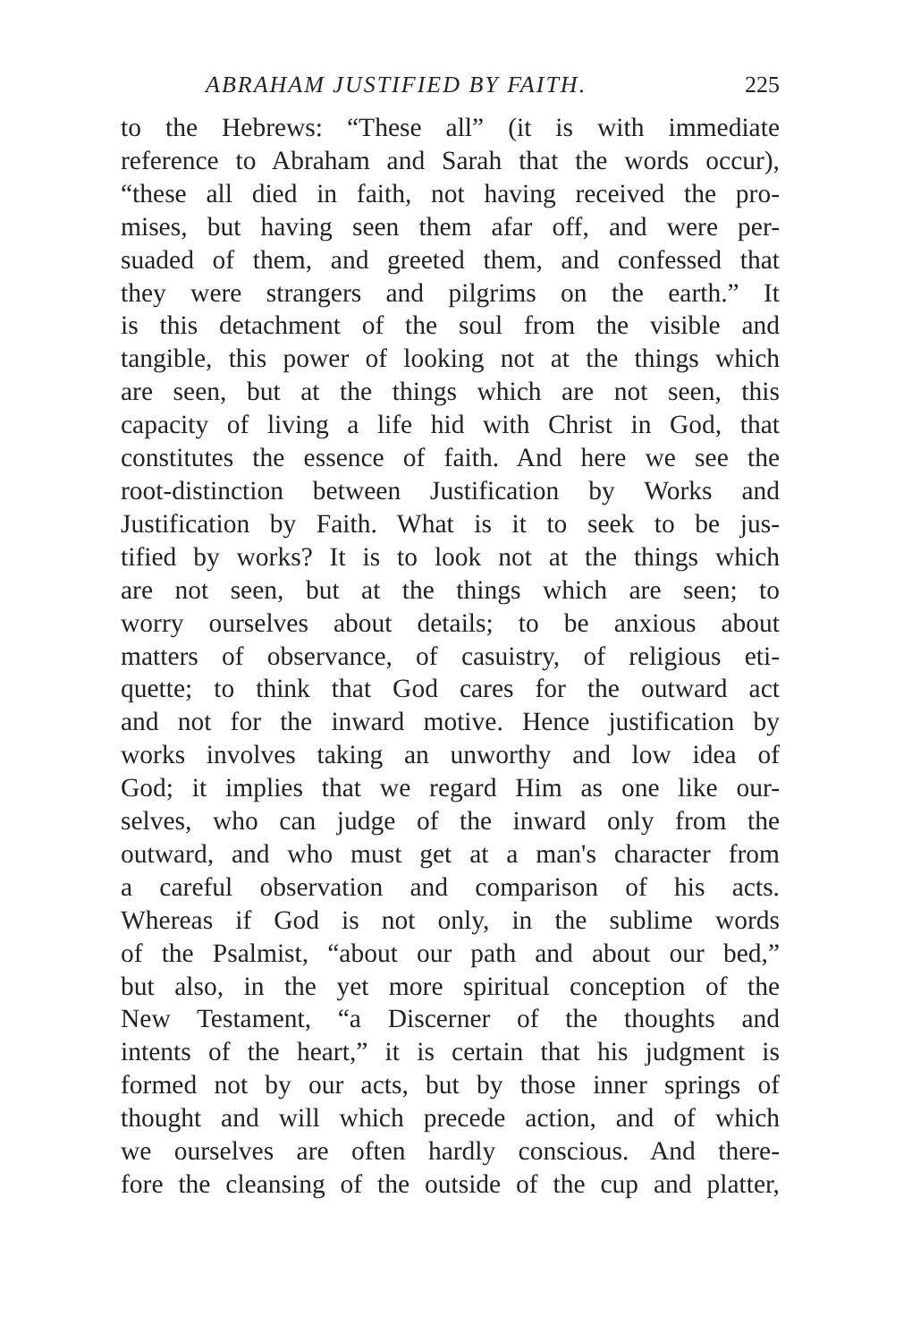ABRAHAM JUSTIFIED BY FAITH. 225
to the Hebrews: “These all” (it is with immediate
reference to Abraham and Sarah that the words occur),
“these all died in faith, not having received the pro-
mises, but having seen them afar off, and were per-
suaded of them, and greeted them, and confessed that
they were strangers and pilgrims on the earth.” It
is this detachment of the soul from the visible and
tangible, this power of looking not at the things which
are seen, but at the things which are not seen, this
capacity of living a life hid with Christ in God, that
constitutes the essence of faith. And here we see the
root-distinction between Justification by Works and
Justification by Faith. What is it to seek to be jus-
tified by works? It is to look not at the things which
are not seen, but at the things which are seen; to
worry ourselves about details; to be anxious about
matters of observance, of casuistry, of religious eti-
quette; to think that God cares for the outward act
and not for the inward motive. Hence justification by
works involves taking an unworthy and low idea of
God; it implies that we regard Him as one like our-
selves, who can judge of the inward only from the
outward, and who must get at a man's character from
a careful observation and comparison of his acts.
Whereas if God is not only, in the sublime words
of the Psalmist, “about our path and about our bed,”
but also, in the yet more spiritual conception of the
New Testament, “a Discerner of the thoughts and
intents of the heart,” it is certain that his judgment is
formed not by our acts, but by those inner springs of
thought and will which precede action, and of which
we ourselves are often hardly conscious. And there-
fore the cleansing of the outside of the cup and platter,